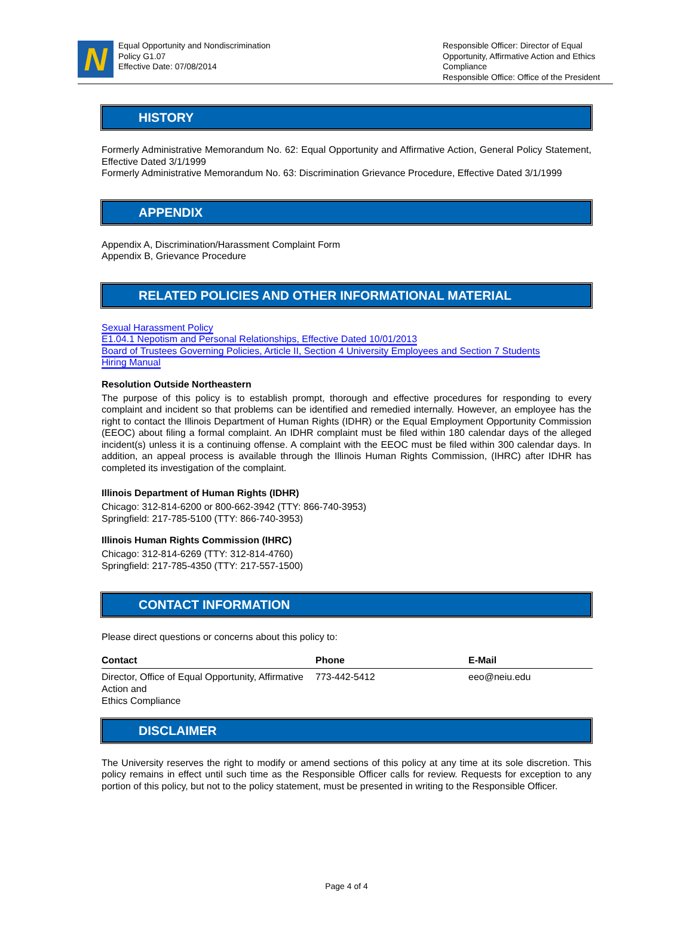N
Equal Opportunity and Nondiscrimination
Policy G1.07
Effective Date: 07/08/2014
Responsible Officer: Director of Equal Opportunity, Affirmative Action and Ethics Compliance
Responsible Office: Office of the President
HISTORY
Formerly Administrative Memorandum No. 62: Equal Opportunity and Affirmative Action, General Policy Statement, Effective Dated 3/1/1999
Formerly Administrative Memorandum No. 63: Discrimination Grievance Procedure, Effective Dated 3/1/1999
APPENDIX
Appendix A, Discrimination/Harassment Complaint Form
Appendix B, Grievance Procedure
RELATED POLICIES AND OTHER INFORMATIONAL MATERIAL
Sexual Harassment Policy
E1.04.1 Nepotism and Personal Relationships, Effective Dated 10/01/2013
Board of Trustees Governing Policies, Article II, Section 4 University Employees and Section 7 Students
Hiring Manual
Resolution Outside Northeastern
The purpose of this policy is to establish prompt, thorough and effective procedures for responding to every complaint and incident so that problems can be identified and remedied internally. However, an employee has the right to contact the Illinois Department of Human Rights (IDHR) or the Equal Employment Opportunity Commission (EEOC) about filing a formal complaint. An IDHR complaint must be filed within 180 calendar days of the alleged incident(s) unless it is a continuing offense. A complaint with the EEOC must be filed within 300 calendar days. In addition, an appeal process is available through the Illinois Human Rights Commission, (IHRC) after IDHR has completed its investigation of the complaint.
Illinois Department of Human Rights (IDHR)
Chicago: 312-814-6200 or 800-662-3942 (TTY: 866-740-3953)
Springfield: 217-785-5100 (TTY: 866-740-3953)
Illinois Human Rights Commission (IHRC)
Chicago: 312-814-6269 (TTY: 312-814-4760)
Springfield: 217-785-4350 (TTY: 217-557-1500)
CONTACT INFORMATION
Please direct questions or concerns about this policy to:
| Contact | Phone | E-Mail |
| --- | --- | --- |
| Director, Office of Equal Opportunity, Affirmative Action and Ethics Compliance | 773-442-5412 | eeo@neiu.edu |
DISCLAIMER
The University reserves the right to modify or amend sections of this policy at any time at its sole discretion. This policy remains in effect until such time as the Responsible Officer calls for review. Requests for exception to any portion of this policy, but not to the policy statement, must be presented in writing to the Responsible Officer.
Page 4 of 4